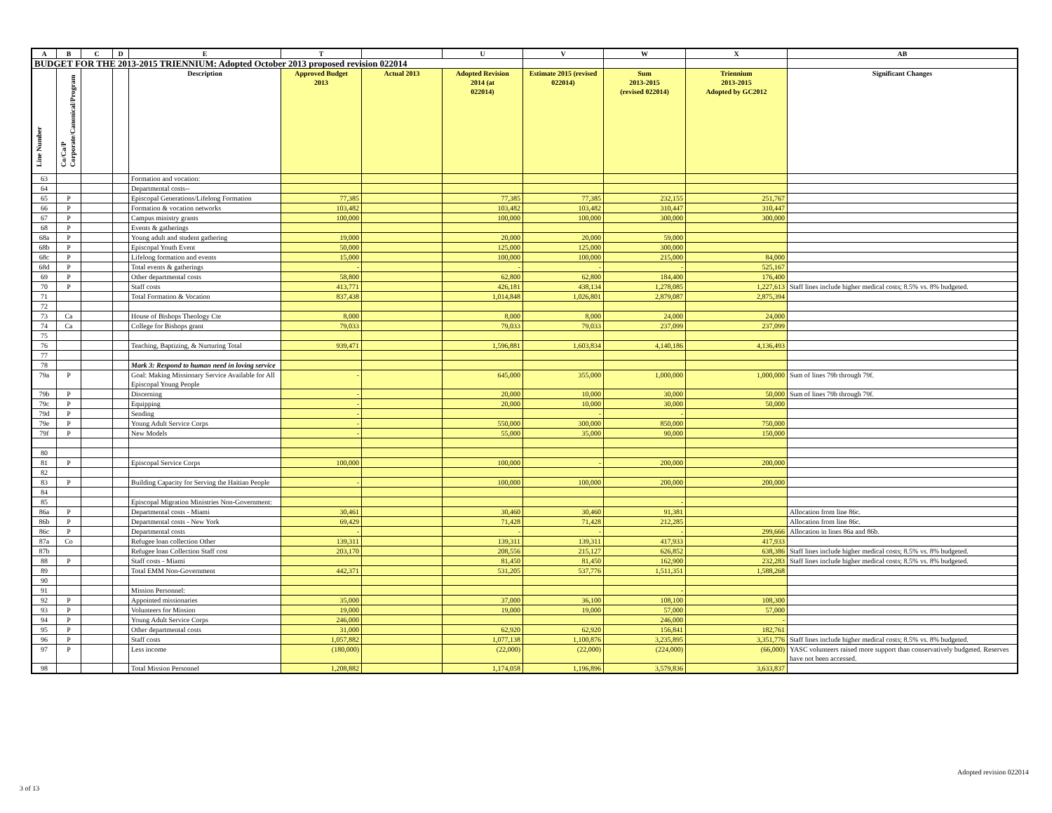| A | B | C | D | E | T | | U | V | W | X | AB |
| --- | --- | --- | --- | --- | --- | --- | --- | --- | --- | --- | --- |
| BUDGET FOR THE 2013-2015 TRIENNIUM: Adopted October 2013 proposed revision 022014 | | | | | | | | | | | |
| Line Number | Co/Ca/P Corporate/Canonical/Program | | | Description | Approved Budget 2013 | Actual 2013 | Adopted Revision 2014 (at 022014) | Estimate 2015 (revised 022014) | Sum 2013-2015 (revised 022014) | Triennium 2013-2015 Adopted by GC2012 | Significant Changes |
| 63 | | | | Formation and vocation: | | | | | | | |
| 64 | | | | Departmental costs-- | | | | | | | |
| 65 | P | | | Episcopal Generations/Lifelong Formation | 77,385 | | 77,385 | 77,385 | 232,155 | 251,767 | |
| 66 | P | | | Formation & vocation networks | 103,482 | | 103,482 | 103,482 | 310,447 | 310,447 | |
| 67 | P | | | Campus ministry grants | 100,000 | | 100,000 | 100,000 | 300,000 | 300,000 | |
| 68 | P | | | Events & gatherings | | | | | | | |
| 68a | P | | | Young adult and student gathering | 19,000 | | 20,000 | 20,000 | 59,000 | | |
| 68b | P | | | Episcopal Youth Event | 50,000 | | 125,000 | 125,000 | 300,000 | | |
| 68c | P | | | Lifelong formation and events | 15,000 | | 100,000 | 100,000 | 215,000 | 84,000 | |
| 68d | P | | | Total events & gatherings | - | | - | - | - | 525,167 | |
| 69 | P | | | Other departmental costs | 58,800 | | 62,800 | 62,800 | 184,400 | 176,400 | |
| 70 | P | | | Staff costs | 413,771 | | 426,181 | 438,134 | 1,278,085 | 1,227,613 | Staff lines include higher medical costs; 8.5% vs. 8% budgeted. |
| 71 | | | | Total Formation & Vocation | 837,438 | | 1,014,848 | 1,026,801 | 2,879,087 | 2,875,394 | |
| 72 | | | | | | | | | | | |
| 73 | Ca | | | House of Bishops Theology Cte | 8,000 | | 8,000 | 8,000 | 24,000 | 24,000 | |
| 74 | Ca | | | College for Bishops grant | 79,033 | | 79,033 | 79,033 | 237,099 | 237,099 | |
| 75 | | | | | | | | | | | |
| 76 | | | | Teaching, Baptizing, & Nurturing Total | 939,471 | | 1,596,881 | 1,603,834 | 4,140,186 | 4,136,493 | |
| 77 | | | | | | | | | | | |
| 78 | | | | Mark 3: Respond to human need in loving service | | | | | | | |
| 79a | P | | | Goal: Making Missionary Service Available for All Episcopal Young People | - | | 645,000 | 355,000 | 1,000,000 | 1,000,000 | Sum of lines 79b through 79f. |
| 79b | P | | | Discerning | - | | 20,000 | 10,000 | 30,000 | 50,000 | Sum of lines 79b through 79f. |
| 79c | P | | | Equipping | - | | 20,000 | 10,000 | 30,000 | 50,000 | |
| 79d | P | | | Sending | - | | | - | - | | |
| 79e | P | | | Young Adult Service Corps | - | | 550,000 | 300,000 | 850,000 | 750,000 | |
| 79f | P | | | New Models | - | | 55,000 | 35,000 | 90,000 | 150,000 | |
| 80 | | | | | | | | | | | |
| 81 | P | | | Episcopal Service Corps | 100,000 | | 100,000 | - | 200,000 | 200,000 | |
| 82 | | | | | | | | | | | |
| 83 | P | | | Building Capacity for Serving the Haitian People | - | | 100,000 | 100,000 | 200,000 | 200,000 | |
| 84 | | | | | | | | | | | |
| 85 | | | | Episcopal Migration Ministries Non-Government: | | | | | - | | |
| 86a | P | | | Departmental costs - Miami | 30,461 | | 30,460 | 30,460 | 91,381 | | Allocation from line 86c. |
| 86b | P | | | Departmental costs - New York | 69,429 | | 71,428 | 71,428 | 212,285 | | Allocation from line 86c. |
| 86c | P | | | Departmental costs | - | | - | - | - | 299,666 | Allocation in lines 86a and 86b. |
| 87a | Co | | | Refugee loan collection Other | 139,311 | | 139,311 | 139,311 | 417,933 | 417,933 | |
| 87b | | | | Refugee loan Collection Staff cost | 203,170 | | 208,556 | 215,127 | 626,852 | 638,386 | Staff lines include higher medical costs; 8.5% vs. 8% budgeted. |
| 88 | P | | | Staff costs - Miami | | | 81,450 | 81,450 | 162,900 | 232,283 | Staff lines include higher medical costs; 8.5% vs. 8% budgeted. |
| 89 | | | | Total EMM Non-Government | 442,371 | | 531,205 | 537,776 | 1,511,351 | 1,588,268 | |
| 90 | | | | | | | | | | | |
| 91 | | | | Mission Personnel: | | | | | - | | |
| 92 | P | | | Appointed missionaries | 35,000 | | 37,000 | 36,100 | 108,100 | 108,300 | |
| 93 | P | | | Volunteers for Mission | 19,000 | | 19,000 | 19,000 | 57,000 | 57,000 | |
| 94 | P | | | Young Adult Service Corps | 246,000 | | | | 246,000 | - | |
| 95 | P | | | Other departmental costs | 31,000 | | 62,920 | 62,920 | 156,841 | 182,761 | |
| 96 | P | | | Staff costs | 1,057,882 | | 1,077,138 | 1,100,876 | 3,235,895 | 3,351,776 | Staff lines include higher medical costs; 8.5% vs. 8% budgeted. |
| 97 | P | | | Less income | (180,000) | | (22,000) | (22,000) | (224,000) | (66,000) | YASC volunteers raised more support than conservatively budgeted. Reserves have not been accessed. |
| 98 | | | | Total Mission Personnel | 1,208,882 | | 1,174,058 | 1,196,896 | 3,579,836 | 3,633,837 | |
Adopted revision 022014
3 of 13